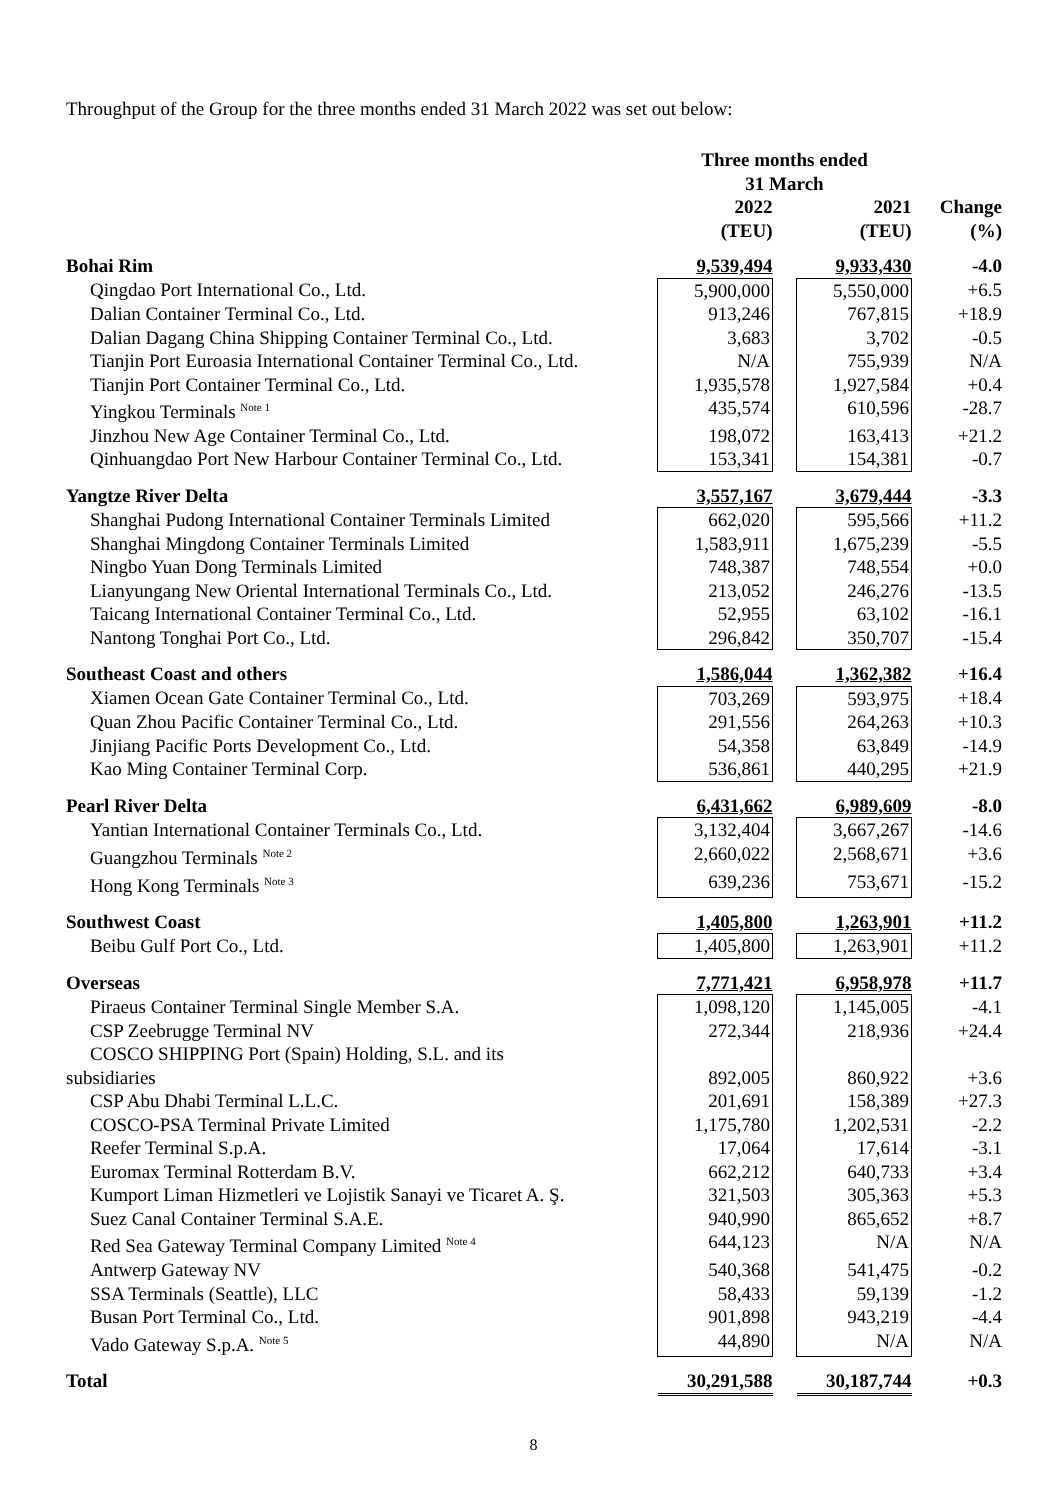Throughput of the Group for the three months ended 31 March 2022 was set out below:
| | Three months ended 31 March | | | |
| --- | --- | --- | --- | --- |
| | 2022 (TEU) | | 2021 (TEU) | Change (%) |
| Bohai Rim | 9,539,494 | | 9,933,430 | -4.0 |
| Qingdao Port International Co., Ltd. | 5,900,000 | | 5,550,000 | +6.5 |
| Dalian Container Terminal Co., Ltd. | 913,246 | | 767,815 | +18.9 |
| Dalian Dagang China Shipping Container Terminal Co., Ltd. | 3,683 | | 3,702 | -0.5 |
| Tianjin Port Euroasia International Container Terminal Co., Ltd. | N/A | | 755,939 | N/A |
| Tianjin Port Container Terminal Co., Ltd. | 1,935,578 | | 1,927,584 | +0.4 |
| Yingkou Terminals <sup>Note 1</sup> | 435,574 | | 610,596 | -28.7 |
| Jinzhou New Age Container Terminal Co., Ltd. | 198,072 | | 163,413 | +21.2 |
| Qinhuangdao Port New Harbour Container Terminal Co., Ltd. | 153,341 | | 154,381 | -0.7 |
| Yangtze River Delta | 3,557,167 | | 3,679,444 | -3.3 |
| Shanghai Pudong International Container Terminals Limited | 662,020 | | 595,566 | +11.2 |
| Shanghai Mingdong Container Terminals Limited | 1,583,911 | | 1,675,239 | -5.5 |
| Ningbo Yuan Dong Terminals Limited | 748,387 | | 748,554 | +0.0 |
| Lianyungang New Oriental International Terminals Co., Ltd. | 213,052 | | 246,276 | -13.5 |
| Taicang International Container Terminal Co., Ltd. | 52,955 | | 63,102 | -16.1 |
| Nantong Tonghai Port Co., Ltd. | 296,842 | | 350,707 | -15.4 |
| Southeast Coast and others | 1,586,044 | | 1,362,382 | +16.4 |
| Xiamen Ocean Gate Container Terminal Co., Ltd. | 703,269 | | 593,975 | +18.4 |
| Quan Zhou Pacific Container Terminal Co., Ltd. | 291,556 | | 264,263 | +10.3 |
| Jinjiang Pacific Ports Development Co., Ltd. | 54,358 | | 63,849 | -14.9 |
| Kao Ming Container Terminal Corp. | 536,861 | | 440,295 | +21.9 |
| Pearl River Delta | 6,431,662 | | 6,989,609 | -8.0 |
| Yantian International Container Terminals Co., Ltd. | 3,132,404 | | 3,667,267 | -14.6 |
| Guangzhou Terminals <sup>Note 2</sup> | 2,660,022 | | 2,568,671 | +3.6 |
| Hong Kong Terminals <sup>Note 3</sup> | 639,236 | | 753,671 | -15.2 |
| Southwest Coast | 1,405,800 | | 1,263,901 | +11.2 |
| Beibu Gulf Port Co., Ltd. | 1,405,800 | | 1,263,901 | +11.2 |
| Overseas | 7,771,421 | | 6,958,978 | +11.7 |
| Piraeus Container Terminal Single Member S.A. | 1,098,120 | | 1,145,005 | -4.1 |
| CSP Zeebrugge Terminal NV | 272,344 | | 218,936 | +24.4 |
| COSCO SHIPPING Port (Spain) Holding, S.L. and its subsidiaries | 892,005 | | 860,922 | +3.6 |
| CSP Abu Dhabi Terminal L.L.C. | 201,691 | | 158,389 | +27.3 |
| COSCO-PSA Terminal Private Limited | 1,175,780 | | 1,202,531 | -2.2 |
| Reefer Terminal S.p.A. | 17,064 | | 17,614 | -3.1 |
| Euromax Terminal Rotterdam B.V. | 662,212 | | 640,733 | +3.4 |
| Kumport Liman Hizmetleri ve Lojistik Sanayi ve Ticaret A. Ş. | 321,503 | | 305,363 | +5.3 |
| Suez Canal Container Terminal S.A.E. | 940,990 | | 865,652 | +8.7 |
| Red Sea Gateway Terminal Company Limited <sup>Note 4</sup> | 644,123 | | N/A | N/A |
| Antwerp Gateway NV | 540,368 | | 541,475 | -0.2 |
| SSA Terminals (Seattle), LLC | 58,433 | | 59,139 | -1.2 |
| Busan Port Terminal Co., Ltd. | 901,898 | | 943,219 | -4.4 |
| Vado Gateway S.p.A. <sup>Note 5</sup> | 44,890 | | N/A | N/A |
| Total | 30,291,588 | | 30,187,744 | +0.3 |
8